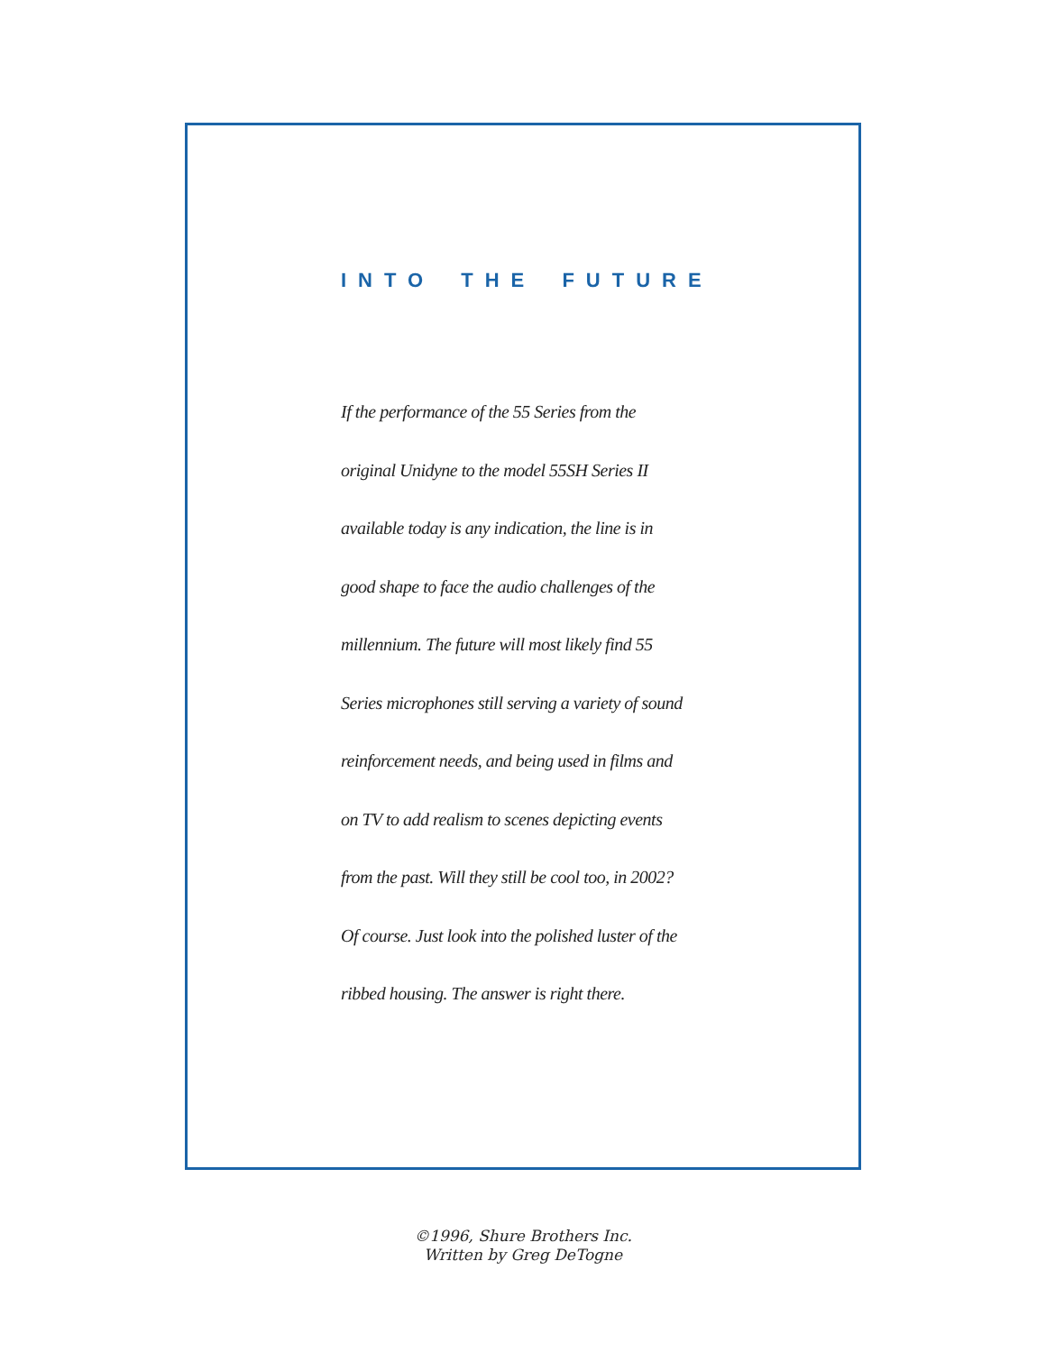INTO THE FUTURE
If the performance of the 55 Series from the
original Unidyne to the model 55SH Series II
available today is any indication, the line is in
good shape to face the audio challenges of the
millennium. The future will most likely find 55
Series microphones still serving a variety of sound
reinforcement needs, and being used in films and
on TV to add realism to scenes depicting events
from the past. Will they still be cool too, in 2002?
Of course. Just look into the polished luster of the
ribbed housing. The answer is right there.
©1996, Shure Brothers Inc.
Written by Greg DeTogne